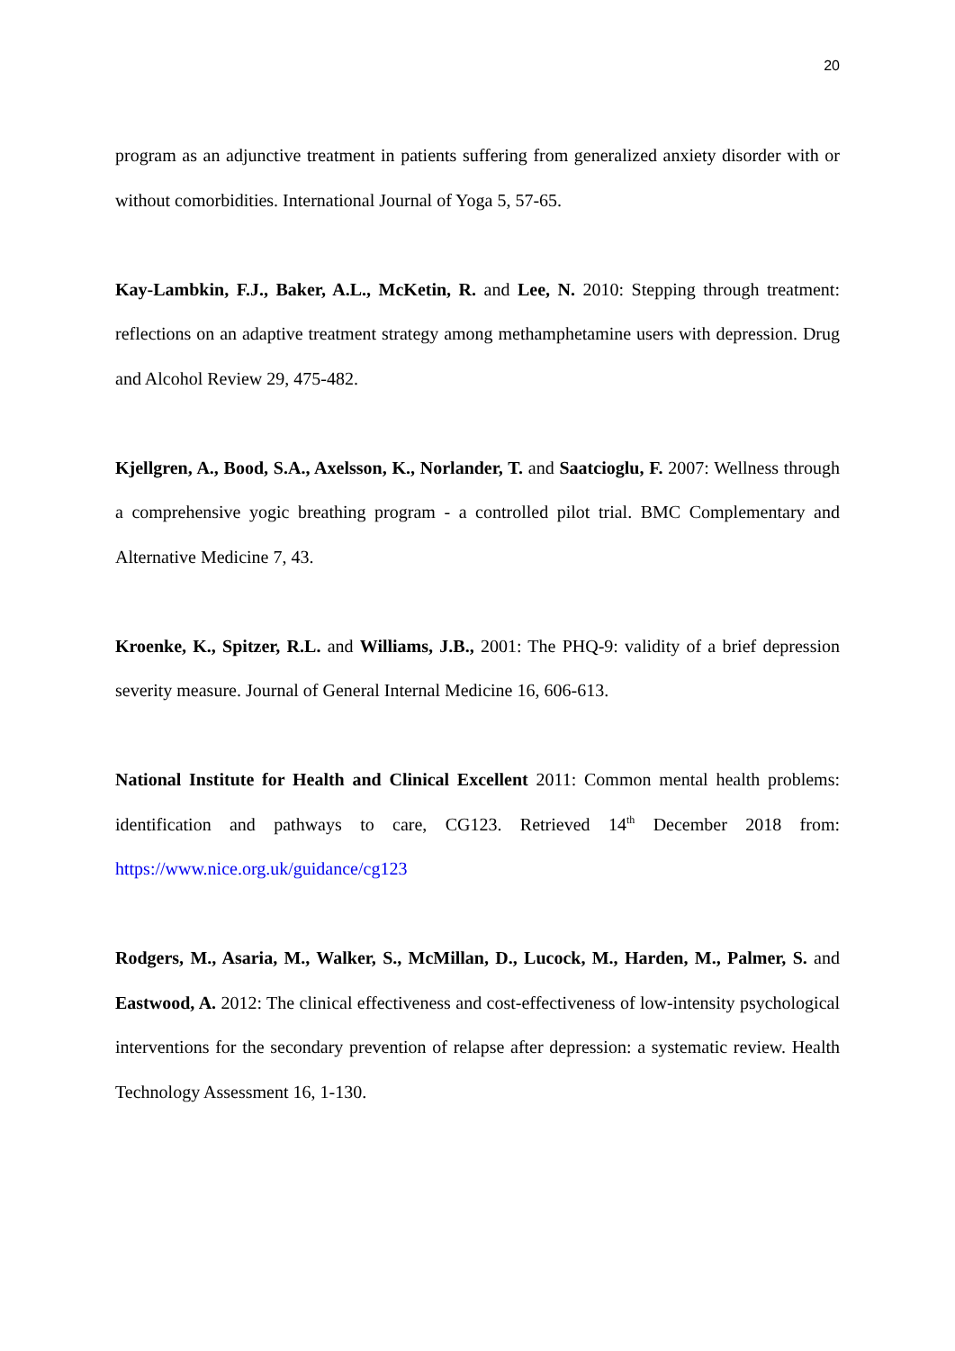20
program as an adjunctive treatment in patients suffering from generalized anxiety disorder with or without comorbidities. International Journal of Yoga 5, 57-65.
Kay-Lambkin, F.J., Baker, A.L., McKetin, R. and Lee, N. 2010: Stepping through treatment: reflections on an adaptive treatment strategy among methamphetamine users with depression. Drug and Alcohol Review 29, 475-482.
Kjellgren, A., Bood, S.A., Axelsson, K., Norlander, T. and Saatcioglu, F. 2007: Wellness through a comprehensive yogic breathing program - a controlled pilot trial. BMC Complementary and Alternative Medicine 7, 43.
Kroenke, K., Spitzer, R.L. and Williams, J.B., 2001: The PHQ-9: validity of a brief depression severity measure. Journal of General Internal Medicine 16, 606-613.
National Institute for Health and Clinical Excellent 2011: Common mental health problems: identification and pathways to care, CG123. Retrieved 14<sup>th</sup> December 2018 from: https://www.nice.org.uk/guidance/cg123
Rodgers, M., Asaria, M., Walker, S., McMillan, D., Lucock, M., Harden, M., Palmer, S. and Eastwood, A. 2012: The clinical effectiveness and cost-effectiveness of low-intensity psychological interventions for the secondary prevention of relapse after depression: a systematic review. Health Technology Assessment 16, 1-130.